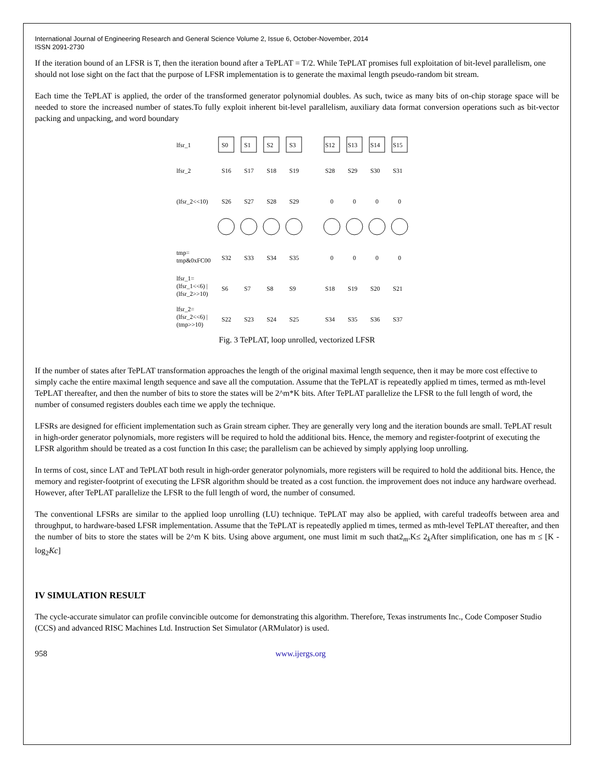International Journal of Engineering Research and General Science Volume 2, Issue 6, October-November, 2014
ISSN 2091-2730
If the iteration bound of an LFSR is T, then the iteration bound after a TePLAT = T/2. While TePLAT promises full exploitation of bit-level parallelism, one should not lose sight on the fact that the purpose of LFSR implementation is to generate the maximal length pseudo-random bit stream.
Each time the TePLAT is applied, the order of the transformed generator polynomial doubles. As such, twice as many bits of on-chip storage space will be needed to store the increased number of states.To fully exploit inherent bit-level parallelism, auxiliary data format conversion operations such as bit-vector packing and unpacking, and word boundary
lfsr_1
lfsr_2
(lfsr_2<<10)
tmp=
tmp&0xFC00
lfsr_1=
(lfsr_1<<6) |
(lfsr_2>>10)
lfsr_2=
(lfsr_2<<6) |
(tmp>>10)
S0
S1
S2
S3
S12
S13
S14
S15
S16
S17
S18
S19
S28
S29
S30
S31
S26
S27
S28
S29
0
0
0
0
S32
S33
S34
S35
0
0
0
0
S6
S7
S8
S9
S18
S19
S20
S21
S22
S23
S24
S25
S34
S35
S36
S37
Fig. 3 TePLAT, loop unrolled, vectorized LFSR
If the number of states after TePLAT transformation approaches the length of the original maximal length sequence, then it may be more cost effective to simply cache the entire maximal length sequence and save all the computation. Assume that the TePLAT is repeatedly applied m times, termed as mth-level TePLAT thereafter, and then the number of bits to store the states will be 2^m*K bits. After TePLAT parallelize the LFSR to the full length of word, the number of consumed registers doubles each time we apply the technique.
LFSRs are designed for efficient implementation such as Grain stream cipher. They are generally very long and the iteration bounds are small. TePLAT result in high-order generator polynomials, more registers will be required to hold the additional bits. Hence, the memory and register-footprint of executing the LFSR algorithm should be treated as a cost function In this case; the parallelism can be achieved by simply applying loop unrolling.
In terms of cost, since LAT and TePLAT both result in high-order generator polynomials, more registers will be required to hold the additional bits. Hence, the memory and register-footprint of executing the LFSR algorithm should be treated as a cost function. the improvement does not induce any hardware overhead. However, after TePLAT parallelize the LFSR to the full length of word, the number of consumed.
The conventional LFSRs are similar to the applied loop unrolling (LU) technique. TePLAT may also be applied, with careful tradeoffs between area and throughput, to hardware-based LFSR implementation. Assume that the TePLAT is repeatedly applied m times, termed as mth-level TePLAT thereafter, and then the number of bits to store the states will be 2^m K bits. Using above argument, one must limit m such that2<sub>m</sub>.K≤ 2<sub>k</sub>After simplification, one has m ≤ [K -log<sub>2</sub>Kc]
IV SIMULATION RESULT
The cycle-accurate simulator can profile convincible outcome for demonstrating this algorithm. Therefore, Texas instruments Inc., Code Composer Studio (CCS) and advanced RISC Machines Ltd. Instruction Set Simulator (ARMulator) is used.
958 www.ijergs.org